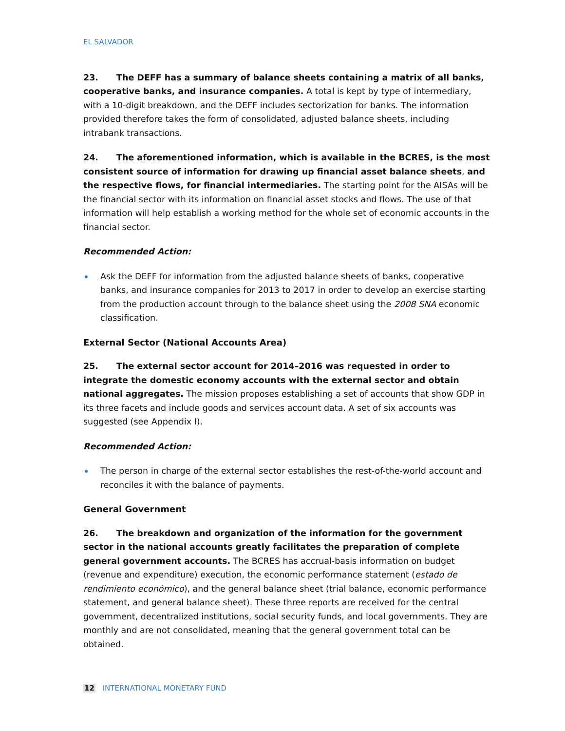EL SALVADOR
23. The DEFF has a summary of balance sheets containing a matrix of all banks, cooperative banks, and insurance companies. A total is kept by type of intermediary, with a 10-digit breakdown, and the DEFF includes sectorization for banks. The information provided therefore takes the form of consolidated, adjusted balance sheets, including intrabank transactions.
24. The aforementioned information, which is available in the BCRES, is the most consistent source of information for drawing up financial asset balance sheets, and the respective flows, for financial intermediaries. The starting point for the AISAs will be the financial sector with its information on financial asset stocks and flows. The use of that information will help establish a working method for the whole set of economic accounts in the financial sector.
Recommended Action:
Ask the DEFF for information from the adjusted balance sheets of banks, cooperative banks, and insurance companies for 2013 to 2017 in order to develop an exercise starting from the production account through to the balance sheet using the 2008 SNA economic classification.
External Sector (National Accounts Area)
25. The external sector account for 2014–2016 was requested in order to integrate the domestic economy accounts with the external sector and obtain national aggregates. The mission proposes establishing a set of accounts that show GDP in its three facets and include goods and services account data. A set of six accounts was suggested (see Appendix I).
Recommended Action:
The person in charge of the external sector establishes the rest-of-the-world account and reconciles it with the balance of payments.
General Government
26. The breakdown and organization of the information for the government sector in the national accounts greatly facilitates the preparation of complete general government accounts. The BCRES has accrual-basis information on budget (revenue and expenditure) execution, the economic performance statement (estado de rendimiento económico), and the general balance sheet (trial balance, economic performance statement, and general balance sheet). These three reports are received for the central government, decentralized institutions, social security funds, and local governments. They are monthly and are not consolidated, meaning that the general government total can be obtained.
12 INTERNATIONAL MONETARY FUND